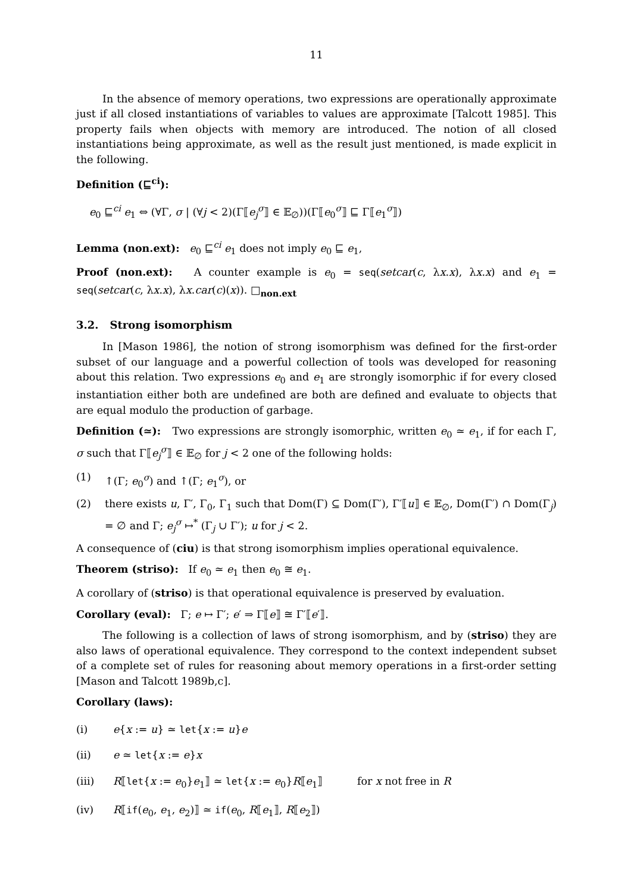11
In the absence of memory operations, two expressions are operationally approximate just if all closed instantiations of variables to values are approximate [Talcott 1985]. This property fails when objects with memory are introduced. The notion of all closed instantiations being approximate, as well as the result just mentioned, is made explicit in the following.
Definition (⊑<sup>ci</sup>):
e<sub>0</sub> ⊑<sup>ci</sup> e<sub>1</sub> ⇔ (∀Γ, σ | (∀j < 2)(Γ⟦e<sub>j</sub><sup>σ</sup>⟧ ∈ 𝔼<sub>∅</sub>))(Γ⟦e<sub>0</sub><sup>σ</sup>⟧ ⊑ Γ⟦e<sub>1</sub><sup>σ</sup>⟧)
Lemma (non.ext): e<sub>0</sub> ⊑<sup>ci</sup> e<sub>1</sub> does not imply e<sub>0</sub> ⊑ e<sub>1</sub>,
Proof (non.ext): A counter example is e<sub>0</sub> = seq(setcar(c, λx.x), λx.x) and e<sub>1</sub> = seq(setcar(c, λx.x), λx.car(c)(x)). □<sub>non.ext</sub>
3.2. Strong isomorphism
In [Mason 1986], the notion of strong isomorphism was defined for the first-order subset of our language and a powerful collection of tools was developed for reasoning about this relation. Two expressions e<sub>0</sub> and e<sub>1</sub> are strongly isomorphic if for every closed instantiation either both are undefined are both are defined and evaluate to objects that are equal modulo the production of garbage.
Definition (≃): Two expressions are strongly isomorphic, written e<sub>0</sub> ≃ e<sub>1</sub>, if for each Γ, σ such that Γ⟦e<sub>j</sub><sup>σ</sup>⟧ ∈ 𝔼<sub>∅</sub> for j < 2 one of the following holds:
(1) ↑(Γ; e<sub>0</sub><sup>σ</sup>) and ↑(Γ; e<sub>1</sub><sup>σ</sup>), or
(2) there exists u, Γ′, Γ<sub>0</sub>, Γ<sub>1</sub> such that Dom(Γ) ⊆ Dom(Γ′), Γ′⟦u⟧ ∈ 𝔼<sub>∅</sub>, Dom(Γ′) ∩ Dom(Γ<sub>j</sub>) = ∅ and Γ; e<sub>j</sub><sup>σ</sup> ↦<sup>*</sup> (Γ<sub>j</sub> ∪ Γ′); u for j < 2.
A consequence of (ciu) is that strong isomorphism implies operational equivalence.
Theorem (striso): If e<sub>0</sub> ≃ e<sub>1</sub> then e<sub>0</sub> ≅ e<sub>1</sub>.
A corollary of (striso) is that operational equivalence is preserved by evaluation.
Corollary (eval): Γ; e ↦ Γ′; e′ ⇒ Γ⟦e⟧ ≅ Γ′⟦e′⟧.
The following is a collection of laws of strong isomorphism, and by (striso) they are also laws of operational equivalence. They correspond to the context independent subset of a complete set of rules for reasoning about memory operations in a first-order setting [Mason and Talcott 1989b,c].
Corollary (laws):
(i) e{x := u} ≃ let{x := u}e
(ii) e ≃ let{x := e}x
(iii) R⟦let{x := e<sub>0</sub>}e<sub>1</sub>⟧ ≃ let{x := e<sub>0</sub>}R⟦e<sub>1</sub>⟧ for x not free in R
(iv) R⟦if(e<sub>0</sub>, e<sub>1</sub>, e<sub>2</sub>)⟧ ≃ if(e<sub>0</sub>, R⟦e<sub>1</sub>⟧, R⟦e<sub>2</sub>⟧)